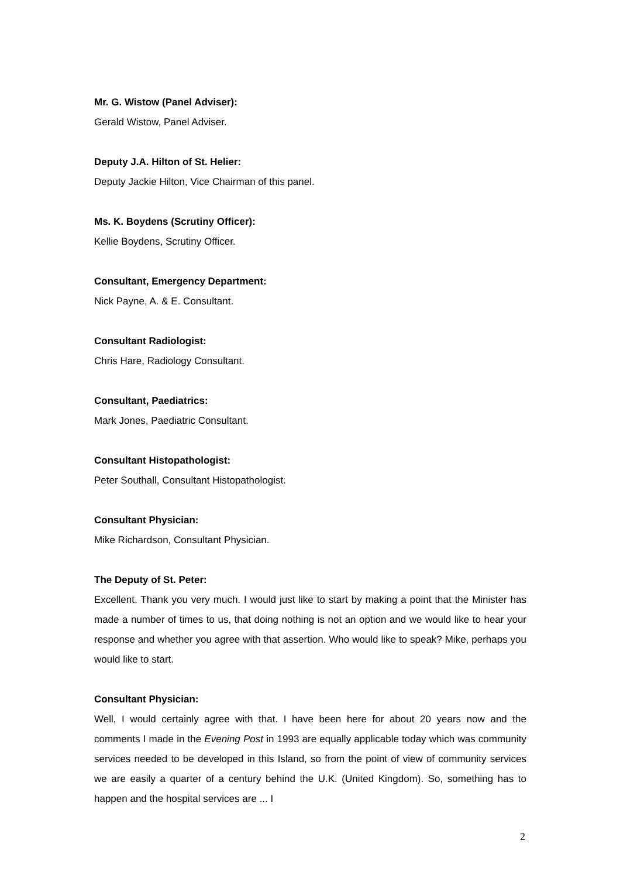Mr. G. Wistow (Panel Adviser):
Gerald Wistow, Panel Adviser.
Deputy J.A. Hilton of St. Helier:
Deputy Jackie Hilton, Vice Chairman of this panel.
Ms. K. Boydens (Scrutiny Officer):
Kellie Boydens, Scrutiny Officer.
Consultant, Emergency Department:
Nick Payne, A. & E. Consultant.
Consultant Radiologist:
Chris Hare, Radiology Consultant.
Consultant, Paediatrics:
Mark Jones, Paediatric Consultant.
Consultant Histopathologist:
Peter Southall, Consultant Histopathologist.
Consultant Physician:
Mike Richardson, Consultant Physician.
The Deputy of St. Peter:
Excellent. Thank you very much. I would just like to start by making a point that the Minister has made a number of times to us, that doing nothing is not an option and we would like to hear your response and whether you agree with that assertion. Who would like to speak? Mike, perhaps you would like to start.
Consultant Physician:
Well, I would certainly agree with that. I have been here for about 20 years now and the comments I made in the Evening Post in 1993 are equally applicable today which was community services needed to be developed in this Island, so from the point of view of community services we are easily a quarter of a century behind the U.K. (United Kingdom). So, something has to happen and the hospital services are ... I
2